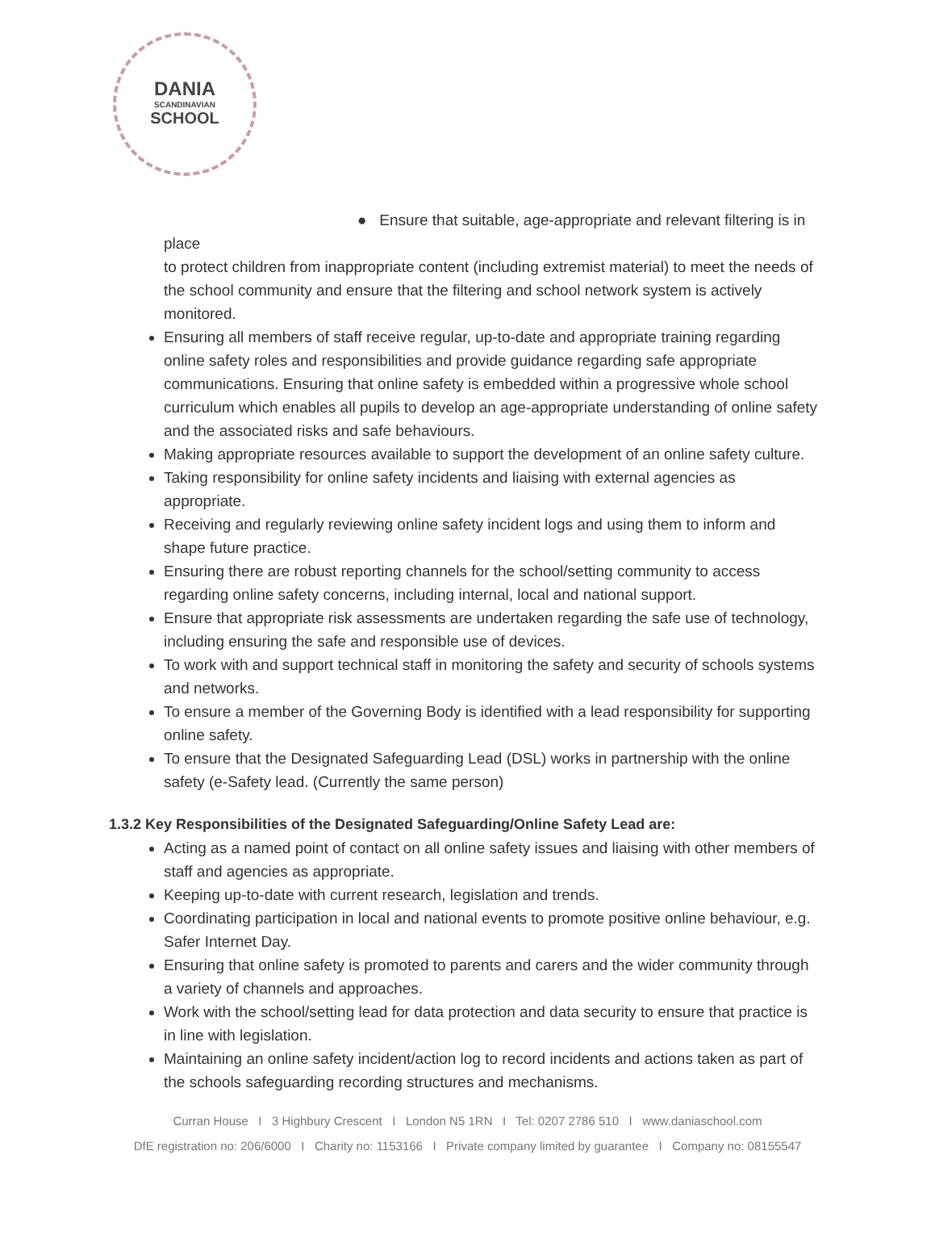DANIA
SCANDINAVIAN
SCHOOL
● Ensure that suitable, age-appropriate and relevant filtering is in place
to protect children from inappropriate content (including extremist material) to meet the needs of the school community and ensure that the filtering and school network system is actively monitored.
Ensuring all members of staff receive regular, up-to-date and appropriate training regarding online safety roles and responsibilities and provide guidance regarding safe appropriate communications. Ensuring that online safety is embedded within a progressive whole school curriculum which enables all pupils to develop an age-appropriate understanding of online safety and the associated risks and safe behaviours.
Making appropriate resources available to support the development of an online safety culture.
Taking responsibility for online safety incidents and liaising with external agencies as appropriate.
Receiving and regularly reviewing online safety incident logs and using them to inform and shape future practice.
Ensuring there are robust reporting channels for the school/setting community to access regarding online safety concerns, including internal, local and national support.
Ensure that appropriate risk assessments are undertaken regarding the safe use of technology, including ensuring the safe and responsible use of devices.
To work with and support technical staff in monitoring the safety and security of schools systems and networks.
To ensure a member of the Governing Body is identified with a lead responsibility for supporting online safety.
To ensure that the Designated Safeguarding Lead (DSL) works in partnership with the online safety (e-Safety lead. (Currently the same person)
1.3.2 Key Responsibilities of the Designated Safeguarding/Online Safety Lead are:
Acting as a named point of contact on all online safety issues and liaising with other members of staff and agencies as appropriate.
Keeping up-to-date with current research, legislation and trends.
Coordinating participation in local and national events to promote positive online behaviour, e.g. Safer Internet Day.
Ensuring that online safety is promoted to parents and carers and the wider community through a variety of channels and approaches.
Work with the school/setting lead for data protection and data security to ensure that practice is in line with legislation.
Maintaining an online safety incident/action log to record incidents and actions taken as part of the schools safeguarding recording structures and mechanisms.
Curran House I 3 Highbury Crescent I London N5 1RN I Tel: 0207 2786 510 I www.daniaschool.com
DfE registration no: 206/6000 I Charity no: 1153166 I Private company limited by guarantee I Company no: 08155547